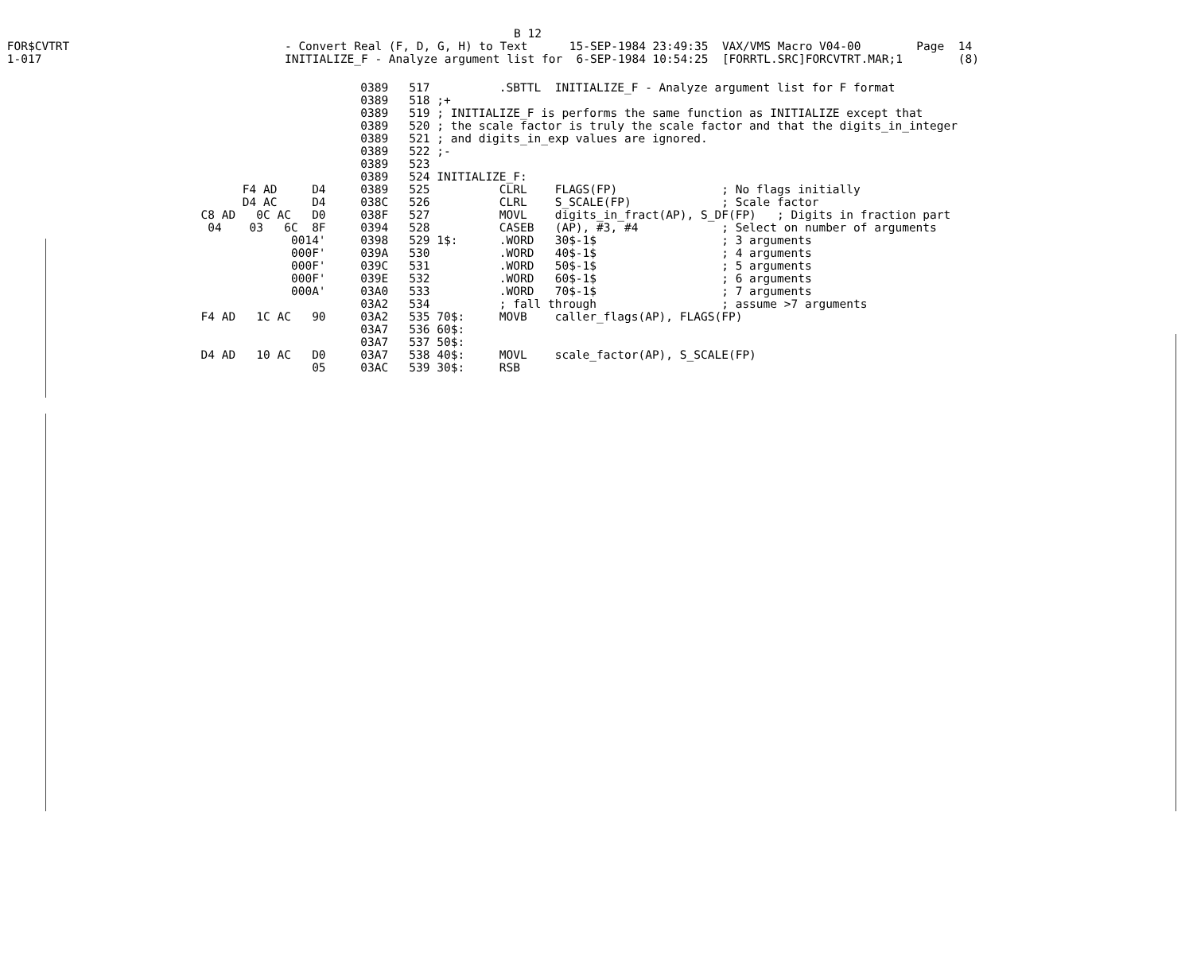B 12
 FOR$CVTRT                               - Convert Real (F, D, G, H) to Text      15-SEP-1984 23:49:35  VAX/VMS Macro V04-00        Page  14
 1-017                                   INITIALIZE_F - Analyze argument list for  6-SEP-1984 10:54:25  [FORRTL.SRC]FORCVTRT.MAR;1        (8)
                         0389   517          .SBTTL  INITIALIZE_F - Analyze argument list for F format
                         0389   518 ;+
                         0389   519 ; INITIALIZE_F is performs the same function as INITIALIZE except that
                         0389   520 ; the scale factor is truly the scale factor and that the digits_in_integer
                         0389   521 ; and digits_in_exp values are ignored.
                         0389   522 ;-
                         0389   523
                         0389   524 INITIALIZE_F:
        F4 AD     D4     0389   525          CLRL    FLAGS(FP)               ; No flags initially
        D4 AC     D4     038C   526          CLRL    S_SCALE(FP)             ; Scale factor
  C8 AD   0C AC   D0     038F   527          MOVL    digits_in_fract(AP), S_DF(FP)   ; Digits in fraction part
   04    03   6C  8F     0394   528          CASEB   (AP), #3, #4            ; Select on number of arguments
               0014'     0398   529 1$:      .WORD   30$-1$                  ; 3 arguments
               000F'     039A   530          .WORD   40$-1$                  ; 4 arguments
               000F'     039C   531          .WORD   50$-1$                  ; 5 arguments
               000F'     039E   532          .WORD   60$-1$                  ; 6 arguments
               000A'     03A0   533          .WORD   70$-1$                  ; 7 arguments
                         03A2   534          ; fall through                  ; assume >7 arguments
  F4 AD   1C AC   90     03A2   535 70$:     MOVB    caller_flags(AP), FLAGS(FP)
                         03A7   536 60$:
                         03A7   537 50$:
  D4 AD   10 AC   D0     03A7   538 40$:     MOVL    scale_factor(AP), S_SCALE(FP)
                  05     03AC   539 30$:     RSB